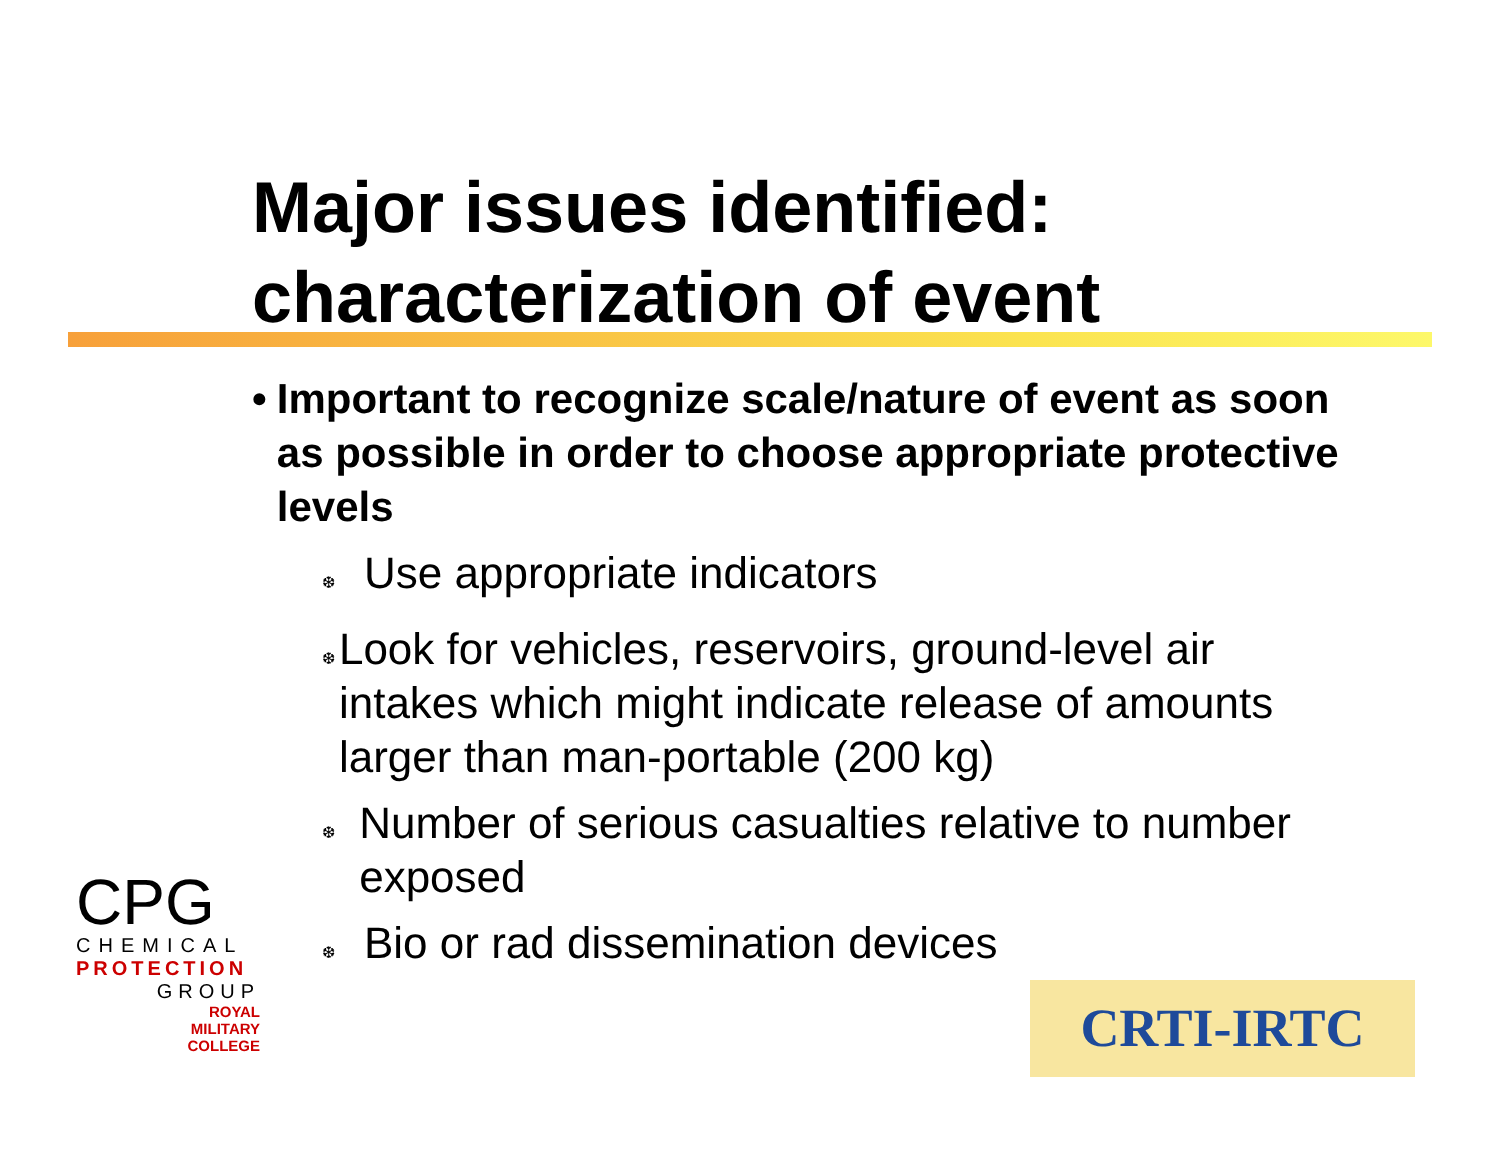Major issues identified: characterization of event
• Important to recognize scale/nature of event as soon as possible in order to choose appropriate protective levels
❆ Use appropriate indicators
❆ Look for vehicles, reservoirs, ground-level air intakes which might indicate release of amounts larger than man-portable (200 kg)
❆ Number of serious casualties relative to number exposed
❆ Bio or rad dissemination devices
CPG
CHEMICAL
PROTECTION
GROUP
ROYAL
MILITARY
COLLEGE
CRTI-IRTC